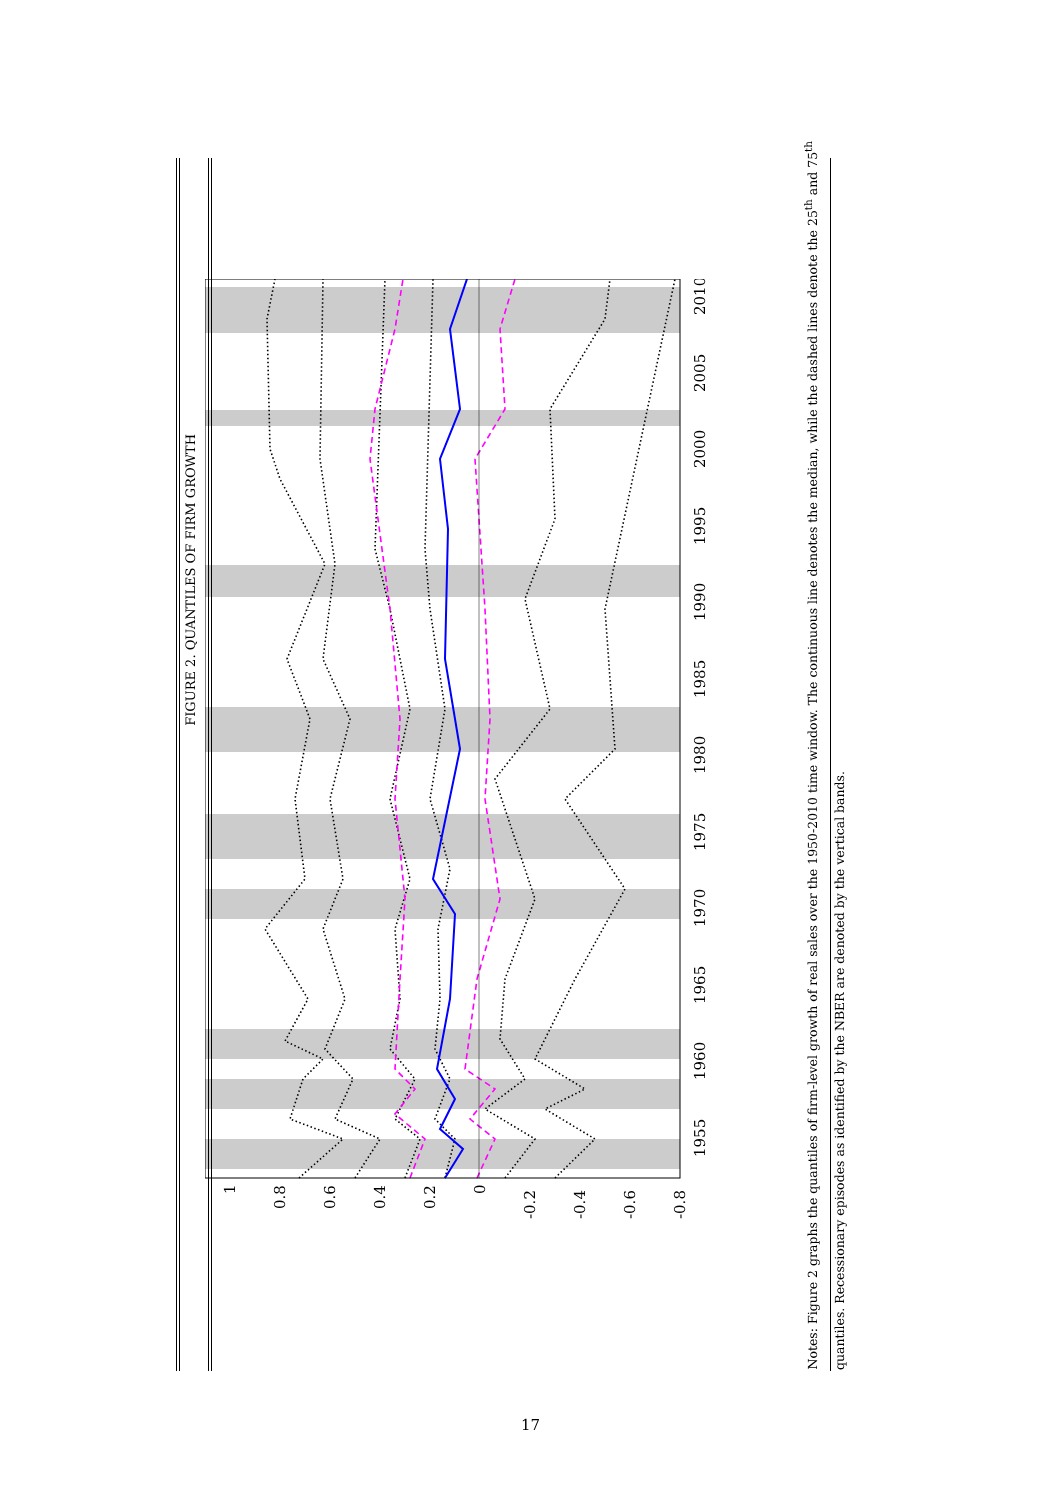FIGURE 2. QUANTILES OF FIRM GROWTH
1
0.8
0.6
0.4
0.2
0
-0.2
-0.4
-0.6
-0.8
1955
1960
1965
1970
1975
1980
1985
1990
1995
2000
2005
2010
Notes: Figure 2 graphs the quantiles of firm-level growth of real sales over the 1950-2010 time window. The continuous line denotes the median, while the dashed lines denote the 25<sup>th</sup> and 75<sup>th</sup> quantiles. Recessionary episodes as identified by the NBER are denoted by the vertical bands.
17